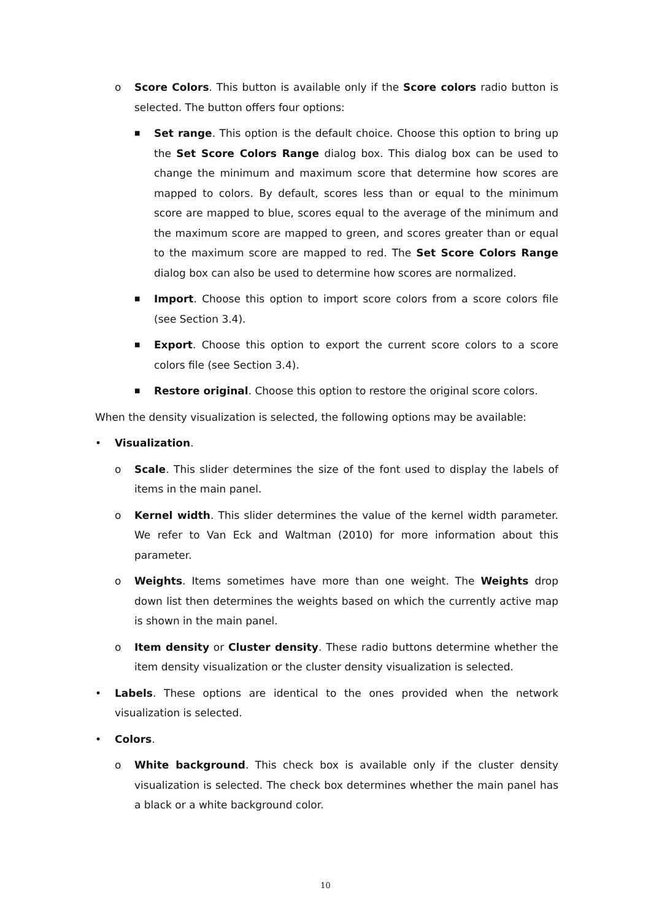o Score Colors. This button is available only if the Score colors radio button is selected. The button offers four options:
■ Set range. This option is the default choice. Choose this option to bring up the Set Score Colors Range dialog box. This dialog box can be used to change the minimum and maximum score that determine how scores are mapped to colors. By default, scores less than or equal to the minimum score are mapped to blue, scores equal to the average of the minimum and the maximum score are mapped to green, and scores greater than or equal to the maximum score are mapped to red. The Set Score Colors Range dialog box can also be used to determine how scores are normalized.
■ Import. Choose this option to import score colors from a score colors file (see Section 3.4).
■ Export. Choose this option to export the current score colors to a score colors file (see Section 3.4).
■ Restore original. Choose this option to restore the original score colors.
When the density visualization is selected, the following options may be available:
• Visualization.
o Scale. This slider determines the size of the font used to display the labels of items in the main panel.
o Kernel width. This slider determines the value of the kernel width parameter. We refer to Van Eck and Waltman (2010) for more information about this parameter.
o Weights. Items sometimes have more than one weight. The Weights drop down list then determines the weights based on which the currently active map is shown in the main panel.
o Item density or Cluster density. These radio buttons determine whether the item density visualization or the cluster density visualization is selected.
• Labels. These options are identical to the ones provided when the network visualization is selected.
• Colors.
o White background. This check box is available only if the cluster density visualization is selected. The check box determines whether the main panel has a black or a white background color.
10